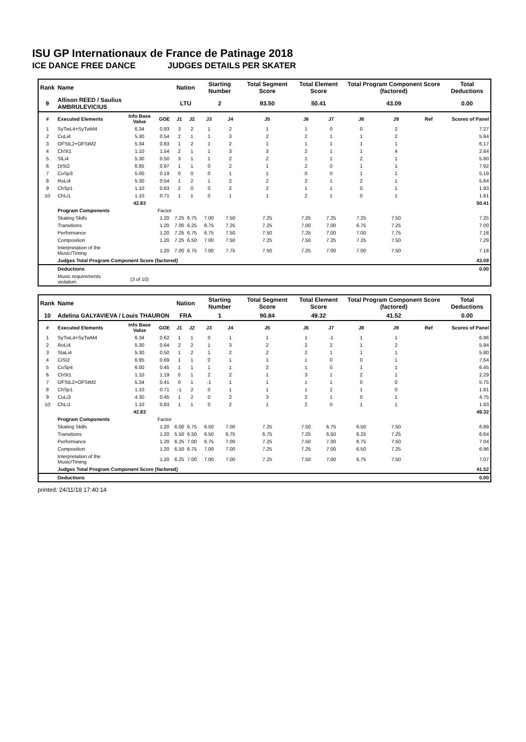ISU GP Internationaux de France de Patinage 2018
ICE DANCE FREE DANCE JUDGES DETAILS PER SKATER
| Rank | Name | | | Nation | | Starting Number | | Total Segment Score | Total Element Score | | Total Program Component Score (factored) | | | Total Deductions |
| 9 | Allison REED / Saulius AMBRULEVICIUS | | | LTU | | 2 | | 93.50 | 50.41 | | 43.09 | | | 0.00 |
| # | Executed Elements | Info Base Value | GOE | J1 | J2 | J3 | J4 | J5 | J6 | J7 | J8 | J9 | Ref | Scores of Panel |
| 1 | SyTwL4+SyTwM4 | 6.34 | 0.93 | 3 | 2 | 1 | 2 | 1 | 1 | 0 | 0 | 2 | | 7.27 |
| 2 | CuLi4 | 5.30 | 0.54 | 2 | 1 | 1 | 3 | 2 | 2 | 1 | 1 | 2 | | 5.84 |
| 3 | OFStL2+OFStM2 | 5.34 | 0.83 | 1 | 2 | 1 | 2 | 1 | 1 | 1 | 1 | 1 | | 6.17 |
| 4 | ChSt1 | 1.10 | 1.54 | 2 | 1 | 1 | 3 | 3 | 2 | 1 | 1 | 4 | | 2.64 |
| 5 | SlLi4 | 5.30 | 0.50 | 3 | 1 | 1 | 2 | 2 | 1 | 1 | 2 | 1 | | 5.80 |
| 6 | DiSt2 | 6.95 | 0.97 | 1 | 1 | 0 | 2 | 1 | 2 | 0 | 1 | 1 | | 7.92 |
| 7 | CoSp3 | 5.00 | 0.19 | 0 | 0 | 0 | 1 | 1 | 0 | 0 | 1 | 1 | | 5.19 |
| 8 | RoLi4 | 5.30 | 0.54 | 1 | 2 | 1 | 2 | 2 | 2 | 1 | 2 | 1 | | 5.84 |
| 9 | ChSp1 | 1.10 | 0.83 | 2 | 0 | 0 | 2 | 2 | 1 | 1 | 0 | 1 | | 1.93 |
| 10 | ChLi1 | 1.10 | 0.71 | 1 | 1 | 0 | 1 | 1 | 2 | 1 | 0 | 1 | | 1.81 |
| | | 42.83 | | | | | | | | | | | | 50.41 |
| | Program Components | | Factor | | | | | | | | | | | |
| | Skating Skills | | 1.20 | 7.25 | 6.75 | 7.00 | 7.50 | 7.25 | 7.25 | 7.25 | 7.25 | 7.50 | | 7.25 |
| | Transitions | | 1.20 | 7.00 | 6.25 | 6.75 | 7.25 | 7.25 | 7.00 | 7.00 | 6.75 | 7.25 | | 7.00 |
| | Performance | | 1.20 | 7.25 | 6.75 | 6.75 | 7.50 | 7.50 | 7.25 | 7.00 | 7.00 | 7.75 | | 7.18 |
| | Composition | | 1.20 | 7.25 | 6.50 | 7.00 | 7.50 | 7.25 | 7.50 | 7.25 | 7.25 | 7.50 | | 7.29 |
| | Interpretation of the Music/Timing | | 1.20 | 7.00 | 6.75 | 7.00 | 7.75 | 7.50 | 7.25 | 7.00 | 7.00 | 7.50 | | 7.18 |
| | Judges Total Program Component Score (factored) | | | | | | | | | | | | | 43.09 |
| | Deductions | | | | | | | | | | | | | 0.00 |
| | Music requirements violation: | (3 of 10) | | | | | | | | | | | | |
| Rank | Name | | | Nation | | Starting Number | | Total Segment Score | Total Element Score | | Total Program Component Score (factored) | | | Total Deductions |
| 10 | Adelina GALYAVIEVA / Louis THAURON | | | FRA | | 1 | | 90.84 | 49.32 | | 41.52 | | | 0.00 |
| # | Executed Elements | Info Base Value | GOE | J1 | J2 | J3 | J4 | J5 | J6 | J7 | J8 | J9 | Ref | Scores of Panel |
| 1 | SyTwL4+SyTwM4 | 6.34 | 0.62 | 1 | 1 | 0 | 1 | 1 | 1 | -1 | 1 | 1 | | 6.96 |
| 2 | RoLi4 | 5.30 | 0.64 | 2 | 2 | 1 | 3 | 2 | 2 | 2 | 1 | 2 | | 5.94 |
| 3 | StaLi4 | 5.30 | 0.50 | 1 | 2 | 1 | 2 | 2 | 2 | 1 | 1 | 1 | | 5.80 |
| 4 | CiSt2 | 6.95 | 0.69 | 1 | 1 | 0 | 1 | 1 | 1 | 0 | 0 | 1 | | 7.64 |
| 5 | CoSp4 | 6.00 | 0.45 | 1 | 1 | 1 | 1 | 2 | 1 | 0 | 1 | 1 | | 6.45 |
| 6 | ChSt1 | 1.10 | 1.19 | 0 | 1 | 2 | 2 | 1 | 3 | 1 | 2 | 1 | | 2.29 |
| 7 | OFStL2+OFStM2 | 5.34 | 0.41 | 0 | 1 | -1 | 1 | 1 | 1 | 1 | 0 | 0 | | 5.75 |
| 8 | ChSp1 | 1.10 | 0.71 | -1 | 2 | 0 | 1 | 1 | 1 | 2 | 1 | 0 | | 1.81 |
| 9 | CuLi3 | 4.30 | 0.45 | 1 | 2 | 0 | 2 | 3 | 2 | 1 | 0 | 1 | | 4.75 |
| 10 | ChLi1 | 1.10 | 0.83 | 1 | 1 | 0 | 2 | 1 | 2 | 0 | 1 | 1 | | 1.93 |
| | | 42.83 | | | | | | | | | | | | 49.32 |
| | Program Components | | Factor | | | | | | | | | | | |
| | Skating Skills | | 1.20 | 6.00 | 6.75 | 6.50 | 7.00 | 7.25 | 7.50 | 6.75 | 6.50 | 7.50 | | 6.89 |
| | Transitions | | 1.20 | 5.50 | 6.50 | 6.50 | 6.75 | 6.75 | 7.25 | 6.50 | 6.25 | 7.25 | | 6.64 |
| | Performance | | 1.20 | 6.25 | 7.00 | 6.75 | 7.00 | 7.25 | 7.50 | 7.00 | 6.75 | 7.50 | | 7.04 |
| | Composition | | 1.20 | 6.50 | 6.75 | 7.00 | 7.00 | 7.25 | 7.25 | 7.00 | 6.50 | 7.25 | | 6.96 |
| | Interpretation of the Music/Timing | | 1.20 | 6.25 | 7.00 | 7.00 | 7.00 | 7.25 | 7.50 | 7.00 | 6.75 | 7.50 | | 7.07 |
| | Judges Total Program Component Score (factored) | | | | | | | | | | | | | 41.52 |
| | Deductions | | | | | | | | | | | | | 0.00 |
printed: 24/11/18 17:40:14